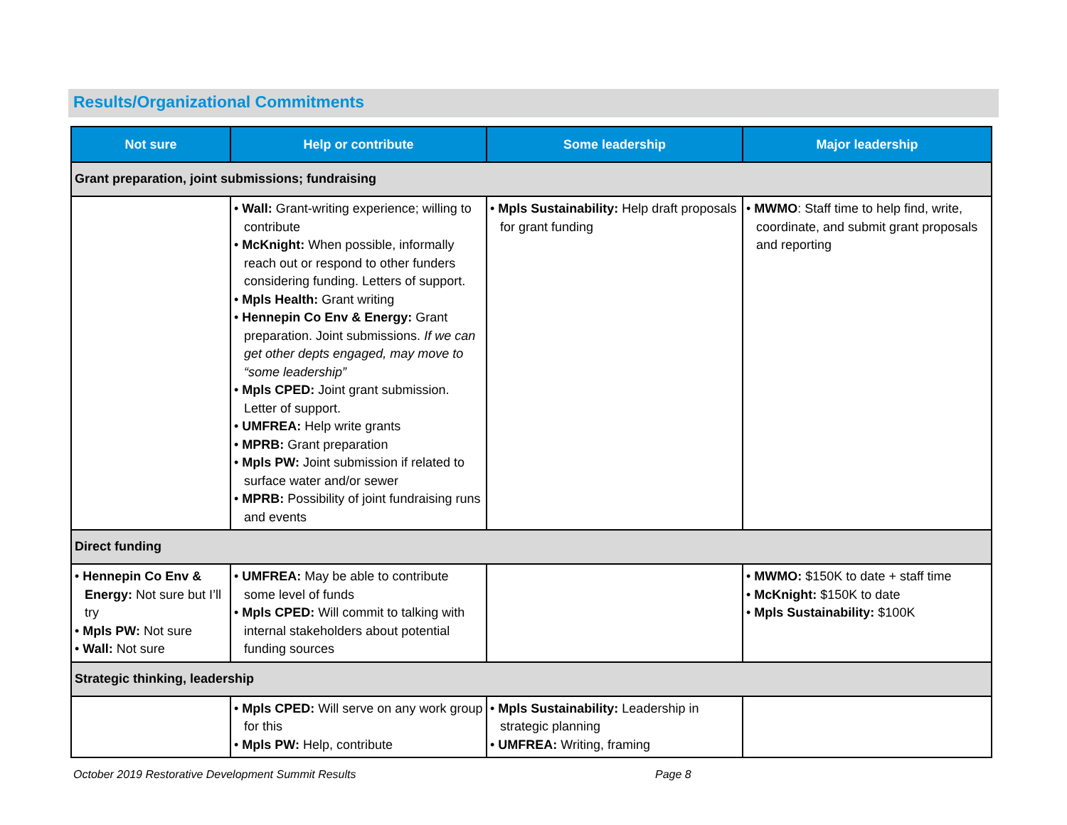Results/Organizational Commitments
| Not sure | Help or contribute | Some leadership | Major leadership |
| --- | --- | --- | --- |
| Grant preparation, joint submissions; fundraising | | | |
| | • Wall: Grant-writing experience; willing to contribute • McKnight: When possible, informally reach out or respond to other funders considering funding. Letters of support. • Mpls Health: Grant writing • Hennepin Co Env & Energy: Grant preparation. Joint submissions. If we can get other depts engaged, may move to “some leadership” • Mpls CPED: Joint grant submission. Letter of support. • UMFREA: Help write grants • MPRB: Grant preparation • Mpls PW: Joint submission if related to surface water and/or sewer • MPRB: Possibility of joint fundraising runs and events | • Mpls Sustainability: Help draft proposals for grant funding | • MWMO : Staff time to help find, write, coordinate, and submit grant proposals and reporting |
| Direct funding | | | |
| • Hennepin Co Env & Energy: Not sure but I’ll try • Mpls PW: Not sure • Wall: Not sure | • UMFREA: May be able to contribute some level of funds • Mpls CPED: Will commit to talking with internal stakeholders about potential funding sources | | • MWMO: $150K to date + staff time • McKnight: $150K to date • Mpls Sustainability: $100K |
| Strategic thinking, leadership | | | |
| | • Mpls CPED: Will serve on any work group for this • Mpls PW: Help, contribute | • Mpls Sustainability: Leadership in strategic planning • UMFREA: Writing, framing | |
October 2019 Restorative Development Summit Results Page 8